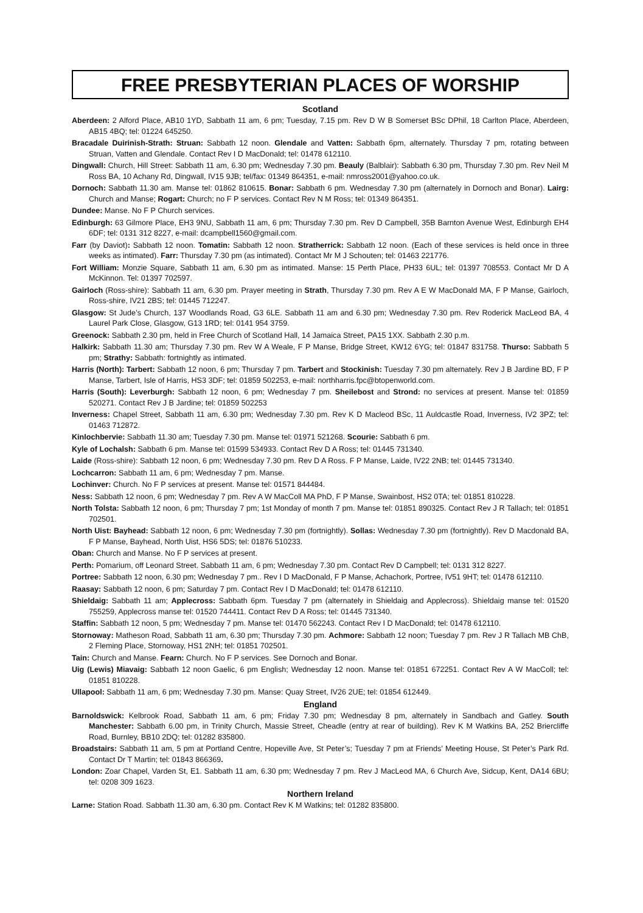FREE PRESBYTERIAN PLACES OF WORSHIP
Scotland
Aberdeen: 2 Alford Place, AB10 1YD, Sabbath 11 am, 6 pm; Tuesday, 7.15 pm. Rev D W B Somerset BSc DPhil, 18 Carlton Place, Aberdeen, AB15 4BQ; tel: 01224 645250.
Bracadale Duirinish-Strath: Struan: Sabbath 12 noon. Glendale and Vatten: Sabbath 6pm, alternately. Thursday 7 pm, rotating between Struan, Vatten and Glendale. Contact Rev I D MacDonald; tel: 01478 612110.
Dingwall: Church, Hill Street: Sabbath 11 am, 6.30 pm; Wednesday 7.30 pm. Beauly (Balblair): Sabbath 6.30 pm, Thursday 7.30 pm. Rev Neil M Ross BA, 10 Achany Rd, Dingwall, IV15 9JB; tel/fax: 01349 864351, e-mail: nmross2001@yahoo.co.uk.
Dornoch: Sabbath 11.30 am. Manse tel: 01862 810615. Bonar: Sabbath 6 pm. Wednesday 7.30 pm (alternately in Dornoch and Bonar). Lairg: Church and Manse; Rogart: Church; no F P services. Contact Rev N M Ross; tel: 01349 864351.
Dundee: Manse. No F P Church services.
Edinburgh: 63 Gilmore Place, EH3 9NU, Sabbath 11 am, 6 pm; Thursday 7.30 pm. Rev D Campbell, 35B Barnton Avenue West, Edinburgh EH4 6DF; tel: 0131 312 8227, e-mail: dcampbell1560@gmail.com.
Farr (by Daviot): Sabbath 12 noon. Tomatin: Sabbath 12 noon. Stratherrick: Sabbath 12 noon. (Each of these services is held once in three weeks as intimated). Farr: Thursday 7.30 pm (as intimated). Contact Mr M J Schouten; tel: 01463 221776.
Fort William: Monzie Square, Sabbath 11 am, 6.30 pm as intimated. Manse: 15 Perth Place, PH33 6UL; tel: 01397 708553. Contact Mr D A McKinnon. Tel: 01397 702597.
Gairloch (Ross-shire): Sabbath 11 am, 6.30 pm. Prayer meeting in Strath, Thursday 7.30 pm. Rev A E W MacDonald MA, F P Manse, Gairloch, Ross-shire, IV21 2BS; tel: 01445 712247.
Glasgow: St Jude’s Church, 137 Woodlands Road, G3 6LE. Sabbath 11 am and 6.30 pm; Wednesday 7.30 pm. Rev Roderick MacLeod BA, 4 Laurel Park Close, Glasgow, G13 1RD; tel: 0141 954 3759.
Greenock: Sabbath 2.30 pm, held in Free Church of Scotland Hall, 14 Jamaica Street, PA15 1XX. Sabbath 2.30 p.m.
Halkirk: Sabbath 11.30 am; Thursday 7.30 pm. Rev W A Weale, F P Manse, Bridge Street, KW12 6YG; tel: 01847 831758. Thurso: Sabbath 5 pm; Strathy: Sabbath: fortnightly as intimated.
Harris (North): Tarbert: Sabbath 12 noon, 6 pm; Thursday 7 pm. Tarbert and Stockinish: Tuesday 7.30 pm alternately. Rev J B Jardine BD, F P Manse, Tarbert, Isle of Harris, HS3 3DF; tel: 01859 502253, e-mail: northharris.fpc@btopenworld.com.
Harris (South): Leverburgh: Sabbath 12 noon, 6 pm; Wednesday 7 pm. Sheilebost and Strond: no services at present. Manse tel: 01859 520271. Contact Rev J B Jardine; tel: 01859 502253
Inverness: Chapel Street, Sabbath 11 am, 6.30 pm; Wednesday 7.30 pm. Rev K D Macleod BSc, 11 Auldcastle Road, Inverness, IV2 3PZ; tel: 01463 712872.
Kinlochbervie: Sabbath 11.30 am; Tuesday 7.30 pm. Manse tel: 01971 521268. Scourie: Sabbath 6 pm.
Kyle of Lochalsh: Sabbath 6 pm. Manse tel: 01599 534933. Contact Rev D A Ross; tel: 01445 731340.
Laide (Ross-shire): Sabbath 12 noon, 6 pm; Wednesday 7.30 pm. Rev D A Ross. F P Manse, Laide, IV22 2NB; tel: 01445 731340.
Lochcarron: Sabbath 11 am, 6 pm; Wednesday 7 pm. Manse.
Lochinver: Church. No F P services at present. Manse tel: 01571 844484.
Ness: Sabbath 12 noon, 6 pm; Wednesday 7 pm. Rev A W MacColl MA PhD, F P Manse, Swainbost, HS2 0TA; tel: 01851 810228.
North Tolsta: Sabbath 12 noon, 6 pm; Thursday 7 pm; 1st Monday of month 7 pm. Manse tel: 01851 890325. Contact Rev J R Tallach; tel: 01851 702501.
North Uist: Bayhead: Sabbath 12 noon, 6 pm; Wednesday 7.30 pm (fortnightly). Sollas: Wednesday 7.30 pm (fortnightly). Rev D Macdonald BA, F P Manse, Bayhead, North Uist, HS6 5DS; tel: 01876 510233.
Oban: Church and Manse. No F P services at present.
Perth: Pomarium, off Leonard Street. Sabbath 11 am, 6 pm; Wednesday 7.30 pm. Contact Rev D Campbell; tel: 0131 312 8227.
Portree: Sabbath 12 noon, 6.30 pm; Wednesday 7 pm.. Rev I D MacDonald, F P Manse, Achachork, Portree, IV51 9HT; tel: 01478 612110.
Raasay: Sabbath 12 noon, 6 pm; Saturday 7 pm. Contact Rev I D MacDonald; tel: 01478 612110.
Shieldaig: Sabbath 11 am; Applecross: Sabbath 6pm. Tuesday 7 pm (alternately in Shieldaig and Applecross). Shieldaig manse tel: 01520 755259, Applecross manse tel: 01520 744411. Contact Rev D A Ross; tel: 01445 731340.
Staffin: Sabbath 12 noon, 5 pm; Wednesday 7 pm. Manse tel: 01470 562243. Contact Rev I D MacDonald; tel: 01478 612110.
Stornoway: Matheson Road, Sabbath 11 am, 6.30 pm; Thursday 7.30 pm. Achmore: Sabbath 12 noon; Tuesday 7 pm. Rev J R Tallach MB ChB, 2 Fleming Place, Stornoway, HS1 2NH; tel: 01851 702501.
Tain: Church and Manse. Fearn: Church. No F P services. See Dornoch and Bonar.
Uig (Lewis) Miavaig: Sabbath 12 noon Gaelic, 6 pm English; Wednesday 12 noon. Manse tel: 01851 672251. Contact Rev A W MacColl; tel: 01851 810228.
Ullapool: Sabbath 11 am, 6 pm; Wednesday 7.30 pm. Manse: Quay Street, IV26 2UE; tel: 01854 612449.
England
Barnoldswick: Kelbrook Road, Sabbath 11 am, 6 pm; Friday 7.30 pm; Wednesday 8 pm, alternately in Sandbach and Gatley. South Manchester: Sabbath 6.00 pm, in Trinity Church, Massie Street, Cheadle (entry at rear of building). Rev K M Watkins BA, 252 Briercliffe Road, Burnley, BB10 2DQ; tel: 01282 835800.
Broadstairs: Sabbath 11 am, 5 pm at Portland Centre, Hopeville Ave, St Peter’s; Tuesday 7 pm at Friends’ Meeting House, St Peter’s Park Rd. Contact Dr T Martin; tel: 01843 866369.
London: Zoar Chapel, Varden St, E1. Sabbath 11 am, 6.30 pm; Wednesday 7 pm. Rev J MacLeod MA, 6 Church Ave, Sidcup, Kent, DA14 6BU; tel: 0208 309 1623.
Northern Ireland
Larne: Station Road. Sabbath 11.30 am, 6.30 pm. Contact Rev K M Watkins; tel: 01282 835800.